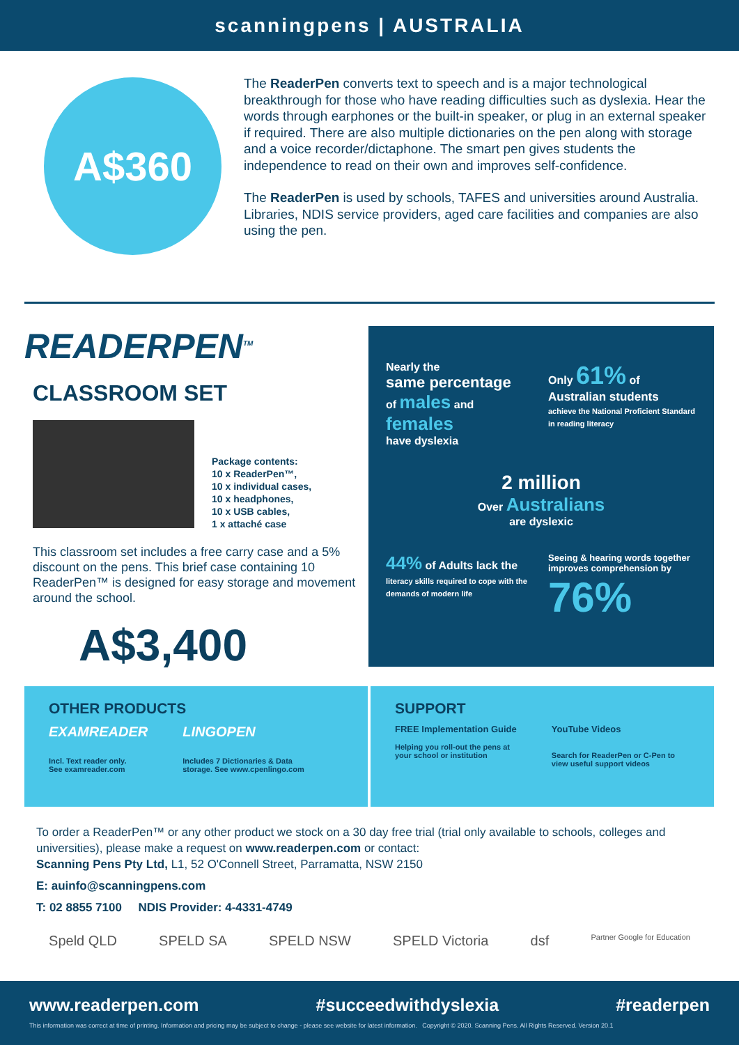scanningpens | AUSTRALIA
A$360
The ReaderPen converts text to speech and is a major technological breakthrough for those who have reading difficulties such as dyslexia. Hear the words through earphones or the built-in speaker, or plug in an external speaker if required. There are also multiple dictionaries on the pen along with storage and a voice recorder/dictaphone. The smart pen gives students the independence to read on their own and improves self-confidence.
The ReaderPen is used by schools, TAFES and universities around Australia. Libraries, NDIS service providers, aged care facilities and companies are also using the pen.
READERPEN<sup>TM</sup>
CLASSROOM SET
Package contents:
10 x ReaderPen™,
10 x individual cases,
10 x headphones,
10 x USB cables,
1 x attaché case
This classroom set includes a free carry case and a 5% discount on the pens. This brief case containing 10 ReaderPen™ is designed for easy storage and movement around the school.
A$3,400
Nearly the
same percentage
of males and females
have dyslexia
Only 61% of Australian students
achieve the National Proficient Standard in reading literacy
2 million
Over Australians
are dyslexic
44% of Adults lack the
literacy skills required to cope with the demands of modern life
Seeing & hearing words together improves comprehension by
76%
OTHER PRODUCTS
EXAMREADER
Incl. Text reader only.
See examreader.com
LINGOPEN
Includes 7 Dictionaries & Data
storage. See www.cpenlingo.com
SUPPORT
FREE Implementation Guide
Helping you roll-out the pens at
your school or institution
YouTube Videos
Search for ReaderPen or C-Pen to
view useful support videos
To order a ReaderPen™ or any other product we stock on a 30 day free trial (trial only available to schools, colleges and universities), please make a request on www.readerpen.com or contact:
Scanning Pens Pty Ltd, L1, 52 O'Connell Street, Parramatta, NSW 2150
E: auinfo@scanningpens.com
T: 02 8855 7100 NDIS Provider: 4-4331-4749
Speld QLD SPELD SA SPELD NSW SPELD Victoria dsf Partner Google for Education
www.readerpen.com #succeedwithdyslexia #readerpen
This information was correct at time of printing. Information and pricing may be subject to change - please see website for latest information. Copyright © 2020. Scanning Pens. All Rights Reserved. Version 20.1